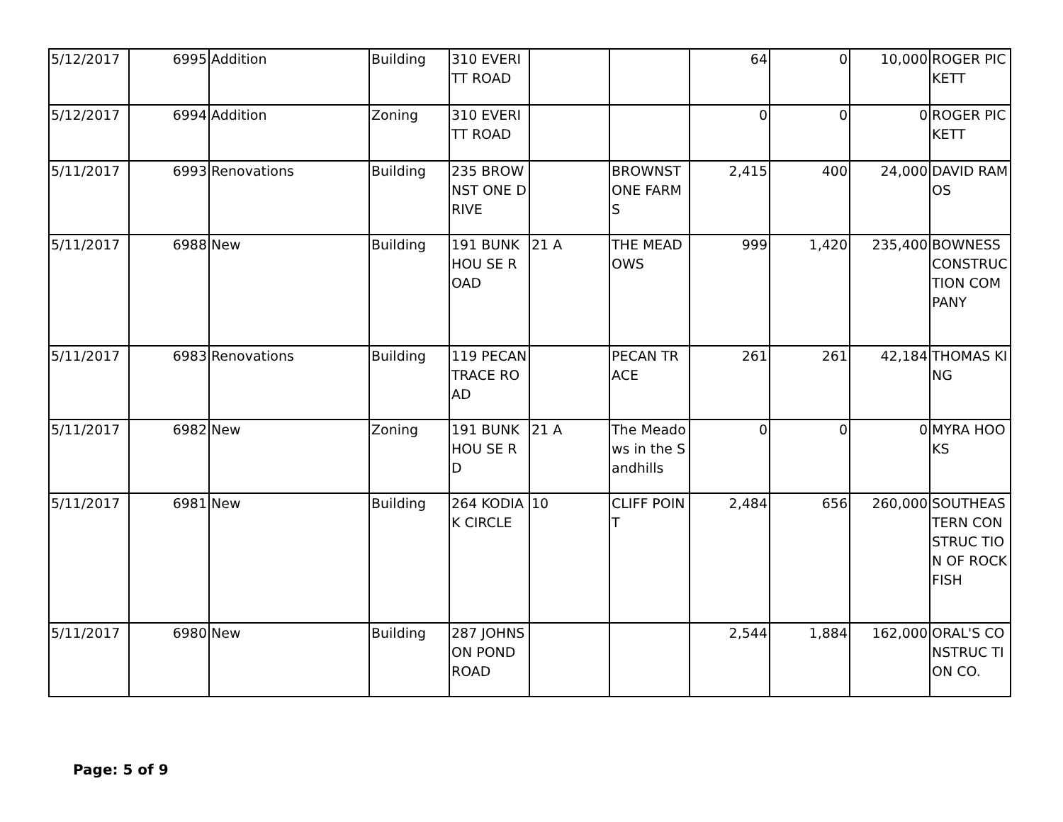| 5/12/2017 | 6995 | Addition | Building | 310 EVERITT ROAD | | | 64 | 0 | 10,000 | ROGER PICKETT |
| 5/12/2017 | 6994 | Addition | Zoning | 310 EVERITT ROAD | | | 0 | 0 | 0 | ROGER PICKETT |
| 5/11/2017 | 6993 | Renovations | Building | 235 BROWNST ONE DRIVE | | BROWNST ONE FARMS | 2,415 | 400 | 24,000 | DAVID RAMOS |
| 5/11/2017 | 6988 | New | Building | 191 BUNKHOU SE ROAD | 21 A | THE MEADOWS | 999 | 1,420 | 235,400 | BOWNESS CONSTRUC TION COMPANY |
| 5/11/2017 | 6983 | Renovations | Building | 119 PECAN TRACE ROAD | | PECAN TRACE | 261 | 261 | 42,184 | THOMAS KING |
| 5/11/2017 | 6982 | New | Zoning | 191 BUNKHOU SE RD | 21 A | The Meadows in the Sandhills | 0 | 0 | 0 | MYRA HOOKS |
| 5/11/2017 | 6981 | New | Building | 264 KODIAK CIRCLE | 10 | CLIFF POINT | 2,484 | 656 | 260,000 | SOUTHEAS TERN CONSTRUC TION OF ROCKFISH |
| 5/11/2017 | 6980 | New | Building | 287 JOHNSON POND ROAD | | | 2,544 | 1,884 | 162,000 | ORAL'S CONSTRUC TION CO. |
Page: 5 of 9